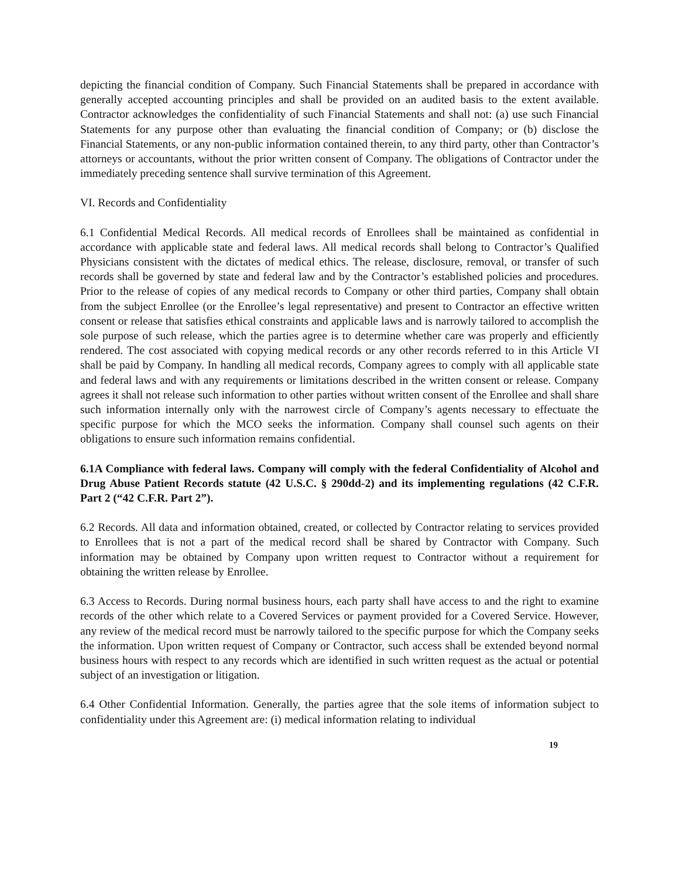depicting the financial condition of Company. Such Financial Statements shall be prepared in accordance with generally accepted accounting principles and shall be provided on an audited basis to the extent available. Contractor acknowledges the confidentiality of such Financial Statements and shall not: (a) use such Financial Statements for any purpose other than evaluating the financial condition of Company; or (b) disclose the Financial Statements, or any non-public information contained therein, to any third party, other than Contractor’s attorneys or accountants, without the prior written consent of Company. The obligations of Contractor under the immediately preceding sentence shall survive termination of this Agreement.
VI. Records and Confidentiality
6.1 Confidential Medical Records. All medical records of Enrollees shall be maintained as confidential in accordance with applicable state and federal laws. All medical records shall belong to Contractor’s Qualified Physicians consistent with the dictates of medical ethics. The release, disclosure, removal, or transfer of such records shall be governed by state and federal law and by the Contractor’s established policies and procedures. Prior to the release of copies of any medical records to Company or other third parties, Company shall obtain from the subject Enrollee (or the Enrollee’s legal representative) and present to Contractor an effective written consent or release that satisfies ethical constraints and applicable laws and is narrowly tailored to accomplish the sole purpose of such release, which the parties agree is to determine whether care was properly and efficiently rendered. The cost associated with copying medical records or any other records referred to in this Article VI shall be paid by Company. In handling all medical records, Company agrees to comply with all applicable state and federal laws and with any requirements or limitations described in the written consent or release. Company agrees it shall not release such information to other parties without written consent of the Enrollee and shall share such information internally only with the narrowest circle of Company’s agents necessary to effectuate the specific purpose for which the MCO seeks the information. Company shall counsel such agents on their obligations to ensure such information remains confidential.
6.1A Compliance with federal laws. Company will comply with the federal Confidentiality of Alcohol and Drug Abuse Patient Records statute (42 U.S.C. § 290dd-2) and its implementing regulations (42 C.F.R. Part 2 (“42 C.F.R. Part 2”).
6.2 Records. All data and information obtained, created, or collected by Contractor relating to services provided to Enrollees that is not a part of the medical record shall be shared by Contractor with Company. Such information may be obtained by Company upon written request to Contractor without a requirement for obtaining the written release by Enrollee.
6.3 Access to Records. During normal business hours, each party shall have access to and the right to examine records of the other which relate to a Covered Services or payment provided for a Covered Service. However, any review of the medical record must be narrowly tailored to the specific purpose for which the Company seeks the information. Upon written request of Company or Contractor, such access shall be extended beyond normal business hours with respect to any records which are identified in such written request as the actual or potential subject of an investigation or litigation.
6.4 Other Confidential Information. Generally, the parties agree that the sole items of information subject to confidentiality under this Agreement are: (i) medical information relating to individual
19